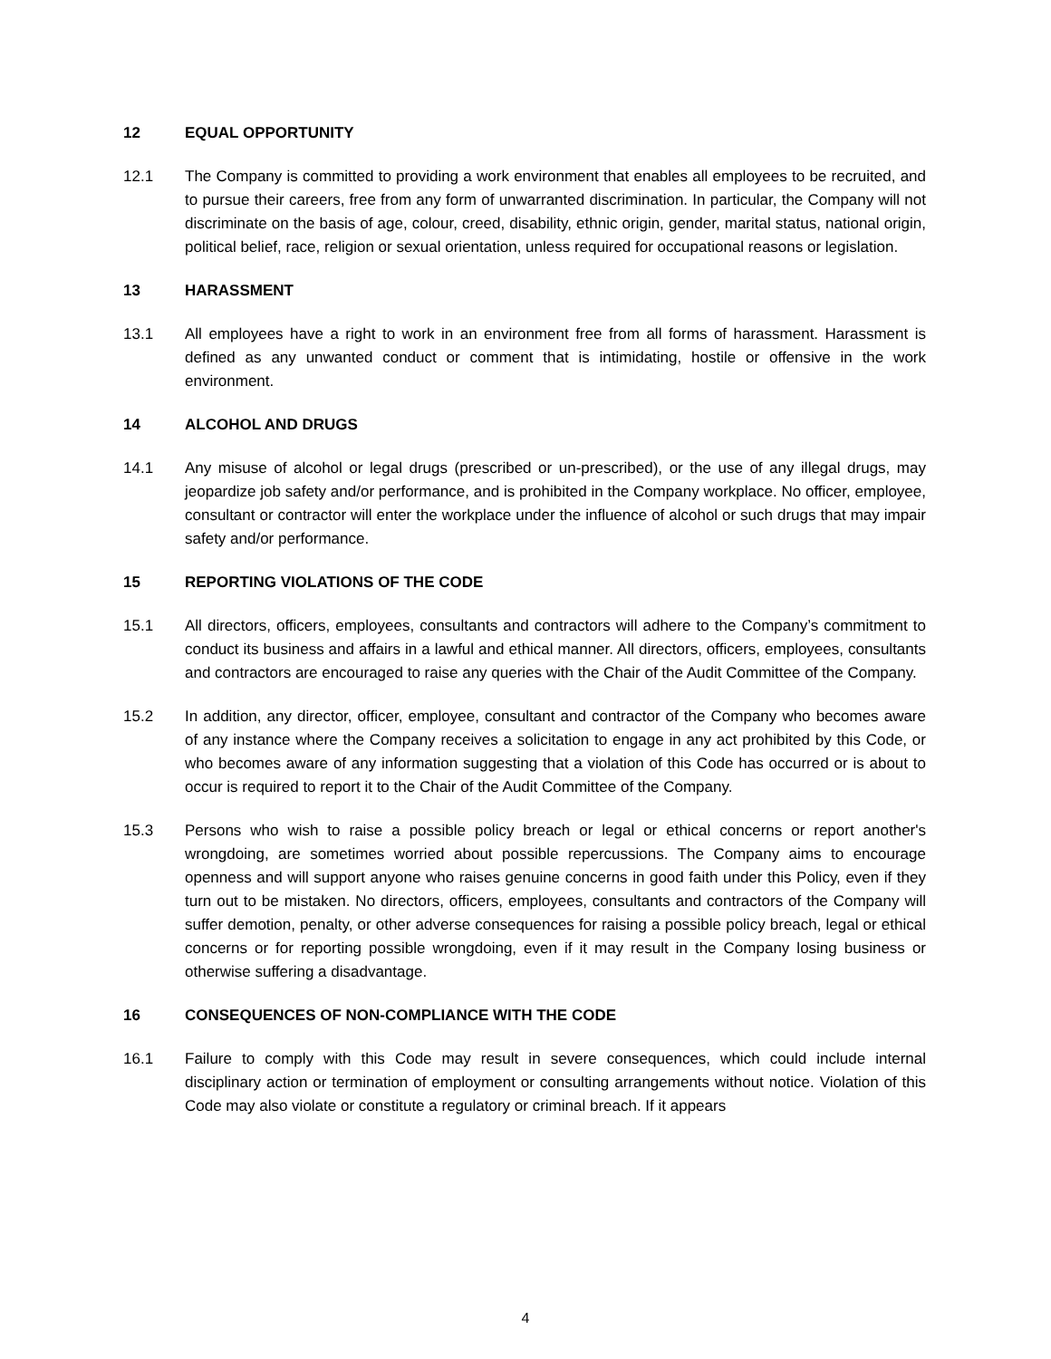12 EQUAL OPPORTUNITY
12.1 The Company is committed to providing a work environment that enables all employees to be recruited, and to pursue their careers, free from any form of unwarranted discrimination. In particular, the Company will not discriminate on the basis of age, colour, creed, disability, ethnic origin, gender, marital status, national origin, political belief, race, religion or sexual orientation, unless required for occupational reasons or legislation.
13 HARASSMENT
13.1 All employees have a right to work in an environment free from all forms of harassment. Harassment is defined as any unwanted conduct or comment that is intimidating, hostile or offensive in the work environment.
14 ALCOHOL AND DRUGS
14.1 Any misuse of alcohol or legal drugs (prescribed or un-prescribed), or the use of any illegal drugs, may jeopardize job safety and/or performance, and is prohibited in the Company workplace. No officer, employee, consultant or contractor will enter the workplace under the influence of alcohol or such drugs that may impair safety and/or performance.
15 REPORTING VIOLATIONS OF THE CODE
15.1 All directors, officers, employees, consultants and contractors will adhere to the Company’s commitment to conduct its business and affairs in a lawful and ethical manner. All directors, officers, employees, consultants and contractors are encouraged to raise any queries with the Chair of the Audit Committee of the Company.
15.2 In addition, any director, officer, employee, consultant and contractor of the Company who becomes aware of any instance where the Company receives a solicitation to engage in any act prohibited by this Code, or who becomes aware of any information suggesting that a violation of this Code has occurred or is about to occur is required to report it to the Chair of the Audit Committee of the Company.
15.3 Persons who wish to raise a possible policy breach or legal or ethical concerns or report another's wrongdoing, are sometimes worried about possible repercussions. The Company aims to encourage openness and will support anyone who raises genuine concerns in good faith under this Policy, even if they turn out to be mistaken. No directors, officers, employees, consultants and contractors of the Company will suffer demotion, penalty, or other adverse consequences for raising a possible policy breach, legal or ethical concerns or for reporting possible wrongdoing, even if it may result in the Company losing business or otherwise suffering a disadvantage.
16 CONSEQUENCES OF NON-COMPLIANCE WITH THE CODE
16.1 Failure to comply with this Code may result in severe consequences, which could include internal disciplinary action or termination of employment or consulting arrangements without notice. Violation of this Code may also violate or constitute a regulatory or criminal breach. If it appears
4